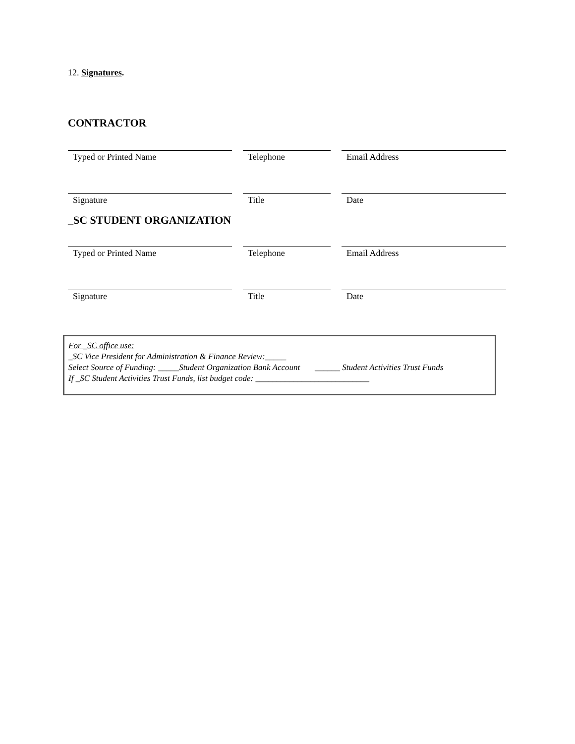12. Signatures.
CONTRACTOR
Typed or Printed Name Telephone Email Address
Signature Title Date
_SC STUDENT ORGANIZATION
Typed or Printed Name Telephone Email Address
Signature Title Date
For _SC office use:
_SC Vice President for Administration & Finance Review:_____
Select Source of Funding: _____Student Organization Bank Account ______ Student Activities Trust Funds
If _SC Student Activities Trust Funds, list budget code: ___________________________